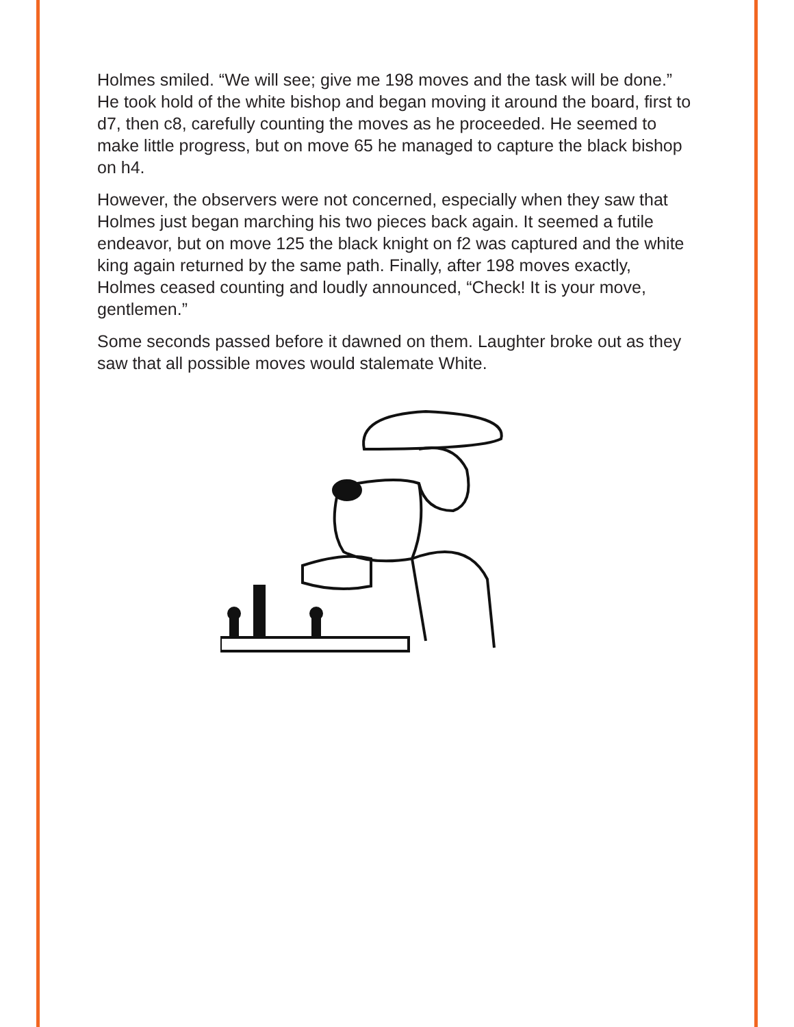Holmes smiled. “We will see; give me 198 moves and the task will be done.” He took hold of the white bishop and began moving it around the board, first to d7, then c8, carefully counting the moves as he proceeded. He seemed to make little progress, but on move 65 he managed to capture the black bishop on h4.
However, the observers were not concerned, especially when they saw that Holmes just began marching his two pieces back again. It seemed a futile endeavor, but on move 125 the black knight on f2 was captured and the white king again returned by the same path. Finally, after 198 moves exactly, Holmes ceased counting and loudly announced, “Check! It is your move, gentlemen.”
Some seconds passed before it dawned on them. Laughter broke out as they saw that all possible moves would stalemate White.